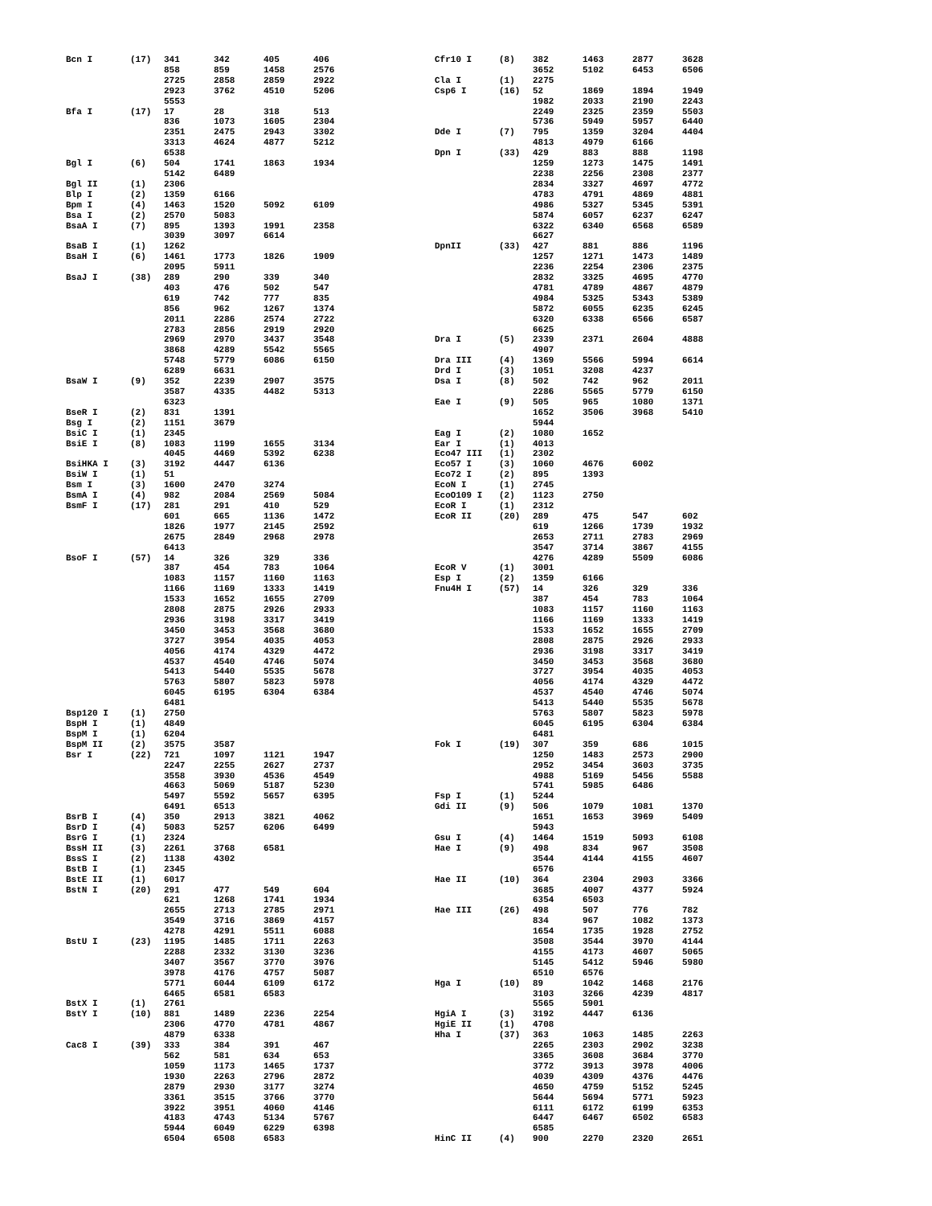| Bcn I | (17) | 341 | 342 | 405 | 406 |
| | | 858 | 859 | 1458 | 2576 |
| | | 2725 | 2858 | 2859 | 2922 |
| | | 2923 | 3762 | 4510 | 5206 |
| | | 5553 | | | |
| Bfa I | (17) | 17 | 28 | 318 | 513 |
| | | 836 | 1073 | 1605 | 2304 |
| | | 2351 | 2475 | 2943 | 3302 |
| | | 3313 | 4624 | 4877 | 5212 |
| | | 6538 | | | |
| Bgl I | (6) | 504 | 1741 | 1863 | 1934 |
| | | 5142 | 6489 | | |
| Bgl II | (1) | 2306 | | | |
| Blp I | (2) | 1359 | 6166 | | |
| Bpm I | (4) | 1463 | 1520 | 5092 | 6109 |
| Bsa I | (2) | 2570 | 5083 | | |
| BsaA I | (7) | 895 | 1393 | 1991 | 2358 |
| | | 3039 | 3097 | 6614 | |
| BsaB I | (1) | 1262 | | | |
| BsaH I | (6) | 1461 | 1773 | 1826 | 1909 |
| | | 2095 | 5911 | | |
| BsaJ I | (38) | 289 | 290 | 339 | 340 |
| | | 403 | 476 | 502 | 547 |
| | | 619 | 742 | 777 | 835 |
| | | 856 | 962 | 1267 | 1374 |
| | | 2011 | 2286 | 2574 | 2722 |
| | | 2783 | 2856 | 2919 | 2920 |
| | | 2969 | 2970 | 3437 | 3548 |
| | | 3868 | 4289 | 5542 | 5565 |
| | | 5748 | 5779 | 6086 | 6150 |
| | | 6289 | 6631 | | |
| BsaW I | (9) | 352 | 2239 | 2907 | 3575 |
| | | 3587 | 4335 | 4482 | 5313 |
| | | 6323 | | | |
| BseR I | (2) | 831 | 1391 | | |
| Bsg I | (2) | 1151 | 3679 | | |
| BsiC I | (1) | 2345 | | | |
| BsiE I | (8) | 1083 | 1199 | 1655 | 3134 |
| | | 4045 | 4469 | 5392 | 6238 |
| BsiHKA I | (3) | 3192 | 4447 | 6136 | |
| BsiW I | (1) | 51 | | | |
| Bsm I | (3) | 1600 | 2470 | 3274 | |
| BsmA I | (4) | 982 | 2084 | 2569 | 5084 |
| BsmF I | (17) | 281 | 291 | 410 | 529 |
| | | 601 | 665 | 1136 | 1472 |
| | | 1826 | 1977 | 2145 | 2592 |
| | | 2675 | 2849 | 2968 | 2978 |
| | | 6413 | | | |
| BsoF I | (57) | 14 | 326 | 329 | 336 |
| | | 387 | 454 | 783 | 1064 |
| | | 1083 | 1157 | 1160 | 1163 |
| | | 1166 | 1169 | 1333 | 1419 |
| | | 1533 | 1652 | 1655 | 2709 |
| | | 2808 | 2875 | 2926 | 2933 |
| | | 2936 | 3198 | 3317 | 3419 |
| | | 3450 | 3453 | 3568 | 3680 |
| | | 3727 | 3954 | 4035 | 4053 |
| | | 4056 | 4174 | 4329 | 4472 |
| | | 4537 | 4540 | 4746 | 5074 |
| | | 5413 | 5440 | 5535 | 5678 |
| | | 5763 | 5807 | 5823 | 5978 |
| | | 6045 | 6195 | 6304 | 6384 |
| | | 6481 | | | |
| Bsp120 I | (1) | 2750 | | | |
| BspH I | (1) | 4849 | | | |
| BspM I | (1) | 6204 | | | |
| BspM II | (2) | 3575 | 3587 | | |
| Bsr I | (22) | 721 | 1097 | 1121 | 1947 |
| | | 2247 | 2255 | 2627 | 2737 |
| | | 3558 | 3930 | 4536 | 4549 |
| | | 4663 | 5069 | 5187 | 5230 |
| | | 5497 | 5592 | 5657 | 6395 |
| | | 6491 | 6513 | | |
| BsrB I | (4) | 350 | 2913 | 3821 | 4062 |
| BsrD I | (4) | 5083 | 5257 | 6206 | 6499 |
| BsrG I | (1) | 2324 | | | |
| BssH II | (3) | 2261 | 3768 | 6581 | |
| BssS I | (2) | 1138 | 4302 | | |
| BstB I | (1) | 2345 | | | |
| BstE II | (1) | 6017 | | | |
| BstN I | (20) | 291 | 477 | 549 | 604 |
| | | 621 | 1268 | 1741 | 1934 |
| | | 2655 | 2713 | 2785 | 2971 |
| | | 3549 | 3716 | 3869 | 4157 |
| | | 4278 | 4291 | 5511 | 6088 |
| BstU I | (23) | 1195 | 1485 | 1711 | 2263 |
| | | 2288 | 2332 | 3130 | 3236 |
| | | 3407 | 3567 | 3770 | 3976 |
| | | 3978 | 4176 | 4757 | 5087 |
| | | 5771 | 6044 | 6109 | 6172 |
| | | 6465 | 6581 | 6583 | |
| BstX I | (1) | 2761 | | | |
| BstY I | (10) | 881 | 1489 | 2236 | 2254 |
| | | 2306 | 4770 | 4781 | 4867 |
| | | 4879 | 6338 | | |
| Cac8 I | (39) | 333 | 384 | 391 | 467 |
| | | 562 | 581 | 634 | 653 |
| | | 1059 | 1173 | 1465 | 1737 |
| | | 1930 | 2263 | 2796 | 2872 |
| | | 2879 | 2930 | 3177 | 3274 |
| | | 3361 | 3515 | 3766 | 3770 |
| | | 3922 | 3951 | 4060 | 4146 |
| | | 4183 | 4743 | 5134 | 5767 |
| | | 5944 | 6049 | 6229 | 6398 |
| | | 6504 | 6508 | 6583 | |
| Cfr10 I | (8) | 382 | 1463 | 2877 | 3628 |
| | | 3652 | 5102 | 6453 | 6506 |
| Cla I | (1) | 2275 | | | |
| Csp6 I | (16) | 52 | 1869 | 1894 | 1949 |
| | | 1982 | 2033 | 2190 | 2243 |
| | | 2249 | 2325 | 2359 | 5503 |
| | | 5736 | 5949 | 5957 | 6440 |
| Dde I | (7) | 795 | 1359 | 3204 | 4404 |
| | | 4813 | 4979 | 6166 | |
| Dpn I | (33) | 429 | 883 | 888 | 1198 |
| | | 1259 | 1273 | 1475 | 1491 |
| | | 2238 | 2256 | 2308 | 2377 |
| | | 2834 | 3327 | 4697 | 4772 |
| | | 4783 | 4791 | 4869 | 4881 |
| | | 4986 | 5327 | 5345 | 5391 |
| | | 5874 | 6057 | 6237 | 6247 |
| | | 6322 | 6340 | 6568 | 6589 |
| | | 6627 | | | |
| DpnII | (33) | 427 | 881 | 886 | 1196 |
| | | 1257 | 1271 | 1473 | 1489 |
| | | 2236 | 2254 | 2306 | 2375 |
| | | 2832 | 3325 | 4695 | 4770 |
| | | 4781 | 4789 | 4867 | 4879 |
| | | 4984 | 5325 | 5343 | 5389 |
| | | 5872 | 6055 | 6235 | 6245 |
| | | 6320 | 6338 | 6566 | 6587 |
| | | 6625 | | | |
| Dra I | (5) | 2339 | 2371 | 2604 | 4888 |
| | | 4907 | | | |
| Dra III | (4) | 1369 | 5566 | 5994 | 6614 |
| Drd I | (3) | 1051 | 3208 | 4237 | |
| Dsa I | (8) | 502 | 742 | 962 | 2011 |
| | | 2286 | 5565 | 5779 | 6150 |
| Eae I | (9) | 505 | 965 | 1080 | 1371 |
| | | 1652 | 3506 | 3968 | 5410 |
| | | 5944 | | | |
| Eag I | (2) | 1080 | 1652 | | |
| Ear I | (1) | 4013 | | | |
| Eco47 III | (1) | 2302 | | | |
| Eco57 I | (3) | 1060 | 4676 | 6002 | |
| Eco72 I | (2) | 895 | 1393 | | |
| EcoN I | (1) | 2745 | | | |
| EcoO109 I | (2) | 1123 | 2750 | | |
| EcoR I | (1) | 2312 | | | |
| EcoR II | (20) | 289 | 475 | 547 | 602 |
| | | 619 | 1266 | 1739 | 1932 |
| | | 2653 | 2711 | 2783 | 2969 |
| | | 3547 | 3714 | 3867 | 4155 |
| | | 4276 | 4289 | 5509 | 6086 |
| EcoR V | (1) | 3001 | | | |
| Esp I | (2) | 1359 | 6166 | | |
| Fnu4H I | (57) | 14 | 326 | 329 | 336 |
| | | 387 | 454 | 783 | 1064 |
| | | 1083 | 1157 | 1160 | 1163 |
| | | 1166 | 1169 | 1333 | 1419 |
| | | 1533 | 1652 | 1655 | 2709 |
| | | 2808 | 2875 | 2926 | 2933 |
| | | 2936 | 3198 | 3317 | 3419 |
| | | 3450 | 3453 | 3568 | 3680 |
| | | 3727 | 3954 | 4035 | 4053 |
| | | 4056 | 4174 | 4329 | 4472 |
| | | 4537 | 4540 | 4746 | 5074 |
| | | 5413 | 5440 | 5535 | 5678 |
| | | 5763 | 5807 | 5823 | 5978 |
| | | 6045 | 6195 | 6304 | 6384 |
| | | 6481 | | | |
| Fok I | (19) | 307 | 359 | 686 | 1015 |
| | | 1250 | 1483 | 2573 | 2900 |
| | | 2952 | 3454 | 3603 | 3735 |
| | | 4988 | 5169 | 5456 | 5588 |
| | | 5741 | 5985 | 6486 | |
| Fsp I | (1) | 5244 | | | |
| Gdi II | (9) | 506 | 1079 | 1081 | 1370 |
| | | 1651 | 1653 | 3969 | 5409 |
| | | 5943 | | | |
| Gsu I | (4) | 1464 | 1519 | 5093 | 6108 |
| Hae I | (9) | 498 | 834 | 967 | 3508 |
| | | 3544 | 4144 | 4155 | 4607 |
| | | 6576 | | | |
| Hae II | (10) | 364 | 2304 | 2903 | 3366 |
| | | 3685 | 4007 | 4377 | 5924 |
| | | 6354 | 6503 | | |
| Hae III | (26) | 498 | 507 | 776 | 782 |
| | | 834 | 967 | 1082 | 1373 |
| | | 1654 | 1735 | 1928 | 2752 |
| | | 3508 | 3544 | 3970 | 4144 |
| | | 4155 | 4173 | 4607 | 5065 |
| | | 5145 | 5412 | 5946 | 5980 |
| | | 6510 | 6576 | | |
| Hga I | (10) | 89 | 1042 | 1468 | 2176 |
| | | 3103 | 3266 | 4239 | 4817 |
| | | 5565 | 5901 | | |
| HgiA I | (3) | 3192 | 4447 | 6136 | |
| HgiE II | (1) | 4708 | | | |
| Hha I | (37) | 363 | 1063 | 1485 | 2263 |
| | | 2265 | 2303 | 2902 | 3238 |
| | | 3365 | 3608 | 3684 | 3770 |
| | | 3772 | 3913 | 3978 | 4006 |
| | | 4039 | 4309 | 4376 | 4476 |
| | | 4650 | 4759 | 5152 | 5245 |
| | | 5644 | 5694 | 5771 | 5923 |
| | | 6111 | 6172 | 6199 | 6353 |
| | | 6447 | 6467 | 6502 | 6583 |
| | | 6585 | | | |
| HinC II | (4) | 900 | 2270 | 2320 | 2651 |